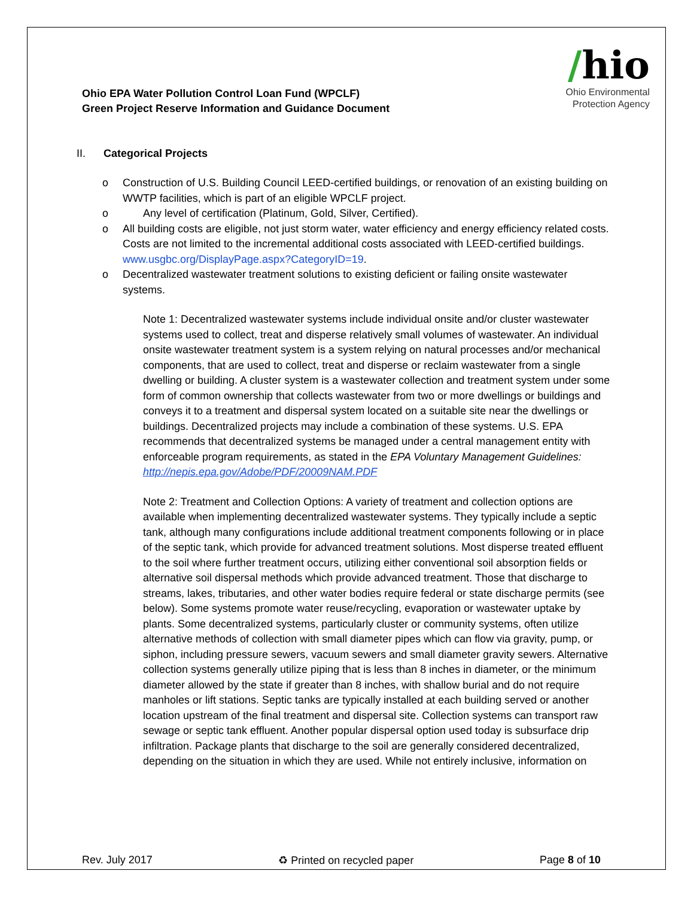Ohio EPA Water Pollution Control Loan Fund (WPCLF)
Green Project Reserve Information and Guidance Document
/hio
Ohio Environmental
Protection Agency
II. Categorical Projects
o Construction of U.S. Building Council LEED-certified buildings, or renovation of an existing building on WWTP facilities, which is part of an eligible WPCLF project.
o Any level of certification (Platinum, Gold, Silver, Certified).
o All building costs are eligible, not just storm water, water efficiency and energy efficiency related costs. Costs are not limited to the incremental additional costs associated with LEED-certified buildings. www.usgbc.org/DisplayPage.aspx?CategoryID=19.
o Decentralized wastewater treatment solutions to existing deficient or failing onsite wastewater systems.
Note 1: Decentralized wastewater systems include individual onsite and/or cluster wastewater systems used to collect, treat and disperse relatively small volumes of wastewater. An individual onsite wastewater treatment system is a system relying on natural processes and/or mechanical components, that are used to collect, treat and disperse or reclaim wastewater from a single dwelling or building. A cluster system is a wastewater collection and treatment system under some form of common ownership that collects wastewater from two or more dwellings or buildings and conveys it to a treatment and dispersal system located on a suitable site near the dwellings or buildings. Decentralized projects may include a combination of these systems. U.S. EPA recommends that decentralized systems be managed under a central management entity with enforceable program requirements, as stated in the EPA Voluntary Management Guidelines: http://nepis.epa.gov/Adobe/PDF/20009NAM.PDF
Note 2: Treatment and Collection Options: A variety of treatment and collection options are available when implementing decentralized wastewater systems. They typically include a septic tank, although many configurations include additional treatment components following or in place of the septic tank, which provide for advanced treatment solutions. Most disperse treated effluent to the soil where further treatment occurs, utilizing either conventional soil absorption fields or alternative soil dispersal methods which provide advanced treatment. Those that discharge to streams, lakes, tributaries, and other water bodies require federal or state discharge permits (see below). Some systems promote water reuse/recycling, evaporation or wastewater uptake by plants. Some decentralized systems, particularly cluster or community systems, often utilize alternative methods of collection with small diameter pipes which can flow via gravity, pump, or siphon, including pressure sewers, vacuum sewers and small diameter gravity sewers. Alternative collection systems generally utilize piping that is less than 8 inches in diameter, or the minimum diameter allowed by the state if greater than 8 inches, with shallow burial and do not require manholes or lift stations. Septic tanks are typically installed at each building served or another location upstream of the final treatment and dispersal site. Collection systems can transport raw sewage or septic tank effluent. Another popular dispersal option used today is subsurface drip infiltration. Package plants that discharge to the soil are generally considered decentralized, depending on the situation in which they are used. While not entirely inclusive, information on
Rev. July 2017 ♻ Printed on recycled paper Page 8 of 10